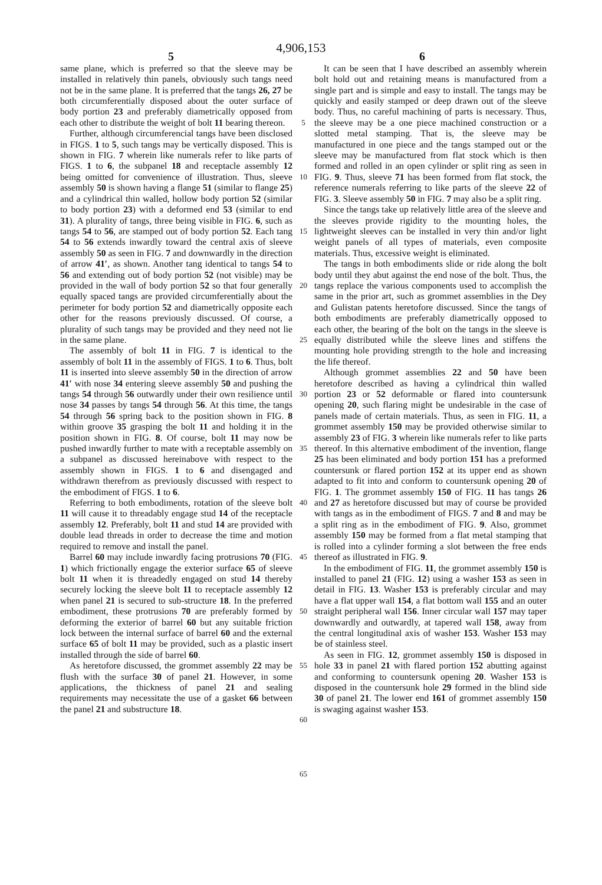4,906,153
5 6
same plane, which is preferred so that the sleeve may be installed in relatively thin panels, obviously such tangs need not be in the same plane. It is preferred that the tangs 26, 27 be both circumferentially disposed about the outer surface of body portion 23 and preferably diametrically opposed from each other to distribute the weight of bolt 11 bearing thereon.
Further, although circumferencial tangs have been disclosed in FIGS. 1 to 5, such tangs may be vertically disposed. This is shown in FIG. 7 wherein like numerals refer to like parts of FIGS. 1 to 6, the subpanel 18 and receptacle assembly 12 being omitted for convenience of illustration. Thus, sleeve assembly 50 is shown having a flange 51 (similar to flange 25) and a cylindrical thin walled, hollow body portion 52 (similar to body portion 23) with a deformed end 53 (similar to end 31). A plurality of tangs, three being visible in FIG. 6, such as tangs 54 to 56, are stamped out of body portion 52. Each tang 54 to 56 extends inwardly toward the central axis of sleeve assembly 50 as seen in FIG. 7 and downwardly in the direction of arrow 41′, as shown. Another tang identical to tangs 54 to 56 and extending out of body portion 52 (not visible) may be provided in the wall of body portion 52 so that four generally equally spaced tangs are provided circumferentially about the perimeter for body portion 52 and diametrically opposite each other for the reasons previously discussed. Of course, a plurality of such tangs may be provided and they need not lie in the same plane.
The assembly of bolt 11 in FIG. 7 is identical to the assembly of bolt 11 in the assembly of FIGS. 1 to 6. Thus, bolt 11 is inserted into sleeve assembly 50 in the direction of arrow 41′ with nose 34 entering sleeve assembly 50 and pushing the tangs 54 through 56 outwardly under their own resilience until nose 34 passes by tangs 54 through 56. At this time, the tangs 54 through 56 spring back to the position shown in FIG. 8 within groove 35 grasping the bolt 11 and holding it in the position shown in FIG. 8. Of course, bolt 11 may now be pushed inwardly further to mate with a receptable assembly on a subpanel as discussed hereinabove with respect to the assembly shown in FIGS. 1 to 6 and disengaged and withdrawn therefrom as previously discussed with respect to the embodiment of FIGS. 1 to 6.
Referring to both embodiments, rotation of the sleeve bolt 11 will cause it to threadably engage stud 14 of the receptacle assembly 12. Preferably, bolt 11 and stud 14 are provided with double lead threads in order to decrease the time and motion required to remove and install the panel.
Barrel 60 may include inwardly facing protrusions 70 (FIG. 1) which frictionally engage the exterior surface 65 of sleeve bolt 11 when it is threadedly engaged on stud 14 thereby securely locking the sleeve bolt 11 to receptacle assembly 12 when panel 21 is secured to sub-structure 18. In the preferred embodiment, these protrusions 70 are preferably formed by deforming the exterior of barrel 60 but any suitable friction lock between the internal surface of barrel 60 and the external surface 65 of bolt 11 may be provided, such as a plastic insert installed through the side of barrel 60.
As heretofore discussed, the grommet assembly 22 may be flush with the surface 30 of panel 21. However, in some applications, the thickness of panel 21 and sealing requirements may necessitate the use of a gasket 66 between the panel 21 and substructure 18.
5
10
15
20
25
30
35
40
45
50
55
60
65
It can be seen that I have described an assembly wherein bolt hold out and retaining means is manufactured from a single part and is simple and easy to install. The tangs may be quickly and easily stamped or deep drawn out of the sleeve body. Thus, no careful machining of parts is necessary. Thus, the sleeve may be a one piece machined construction or a slotted metal stamping. That is, the sleeve may be manufactured in one piece and the tangs stamped out or the sleeve may be manufactured from flat stock which is then formed and rolled in an open cylinder or split ring as seen in FIG. 9. Thus, sleeve 71 has been formed from flat stock, the reference numerals referring to like parts of the sleeve 22 of FIG. 3. Sleeve assembly 50 in FIG. 7 may also be a split ring.
Since the tangs take up relatively little area of the sleeve and the sleeves provide rigidity to the mounting holes, the lightweight sleeves can be installed in very thin and/or light weight panels of all types of materials, even composite materials. Thus, excessive weight is eliminated.
The tangs in both embodiments slide or ride along the bolt body until they abut against the end nose of the bolt. Thus, the tangs replace the various components used to accomplish the same in the prior art, such as grommet assemblies in the Dey and Gulistan patents heretofore discussed. Since the tangs of both embodiments are preferably diametrically opposed to each other, the bearing of the bolt on the tangs in the sleeve is equally distributed while the sleeve lines and stiffens the mounting hole providing strength to the hole and increasing the life thereof.
Although grommet assemblies 22 and 50 have been heretofore described as having a cylindrical thin walled portion 23 or 52 deformable or flared into countersunk opening 20, such flaring might be undesirable in the case of panels made of certain materials. Thus, as seen in FIG. 11, a grommet assembly 150 may be provided otherwise similar to assembly 23 of FIG. 3 wherein like numerals refer to like parts thereof. In this alternative embodiment of the invention, flange 25 has been eliminated and body portion 151 has a preformed countersunk or flared portion 152 at its upper end as shown adapted to fit into and conform to countersunk opening 20 of FIG. 1. The grommet assembly 150 of FIG. 11 has tangs 26 and 27 as heretofore discussed but may of course be provided with tangs as in the embodiment of FIGS. 7 and 8 and may be a split ring as in the embodiment of FIG. 9. Also, grommet assembly 150 may be formed from a flat metal stamping that is rolled into a cylinder forming a slot between the free ends thereof as illustrated in FIG. 9.
In the embodiment of FIG. 11, the grommet assembly 150 is installed to panel 21 (FIG. 12) using a washer 153 as seen in detail in FIG. 13. Washer 153 is preferably circular and may have a flat upper wall 154, a flat bottom wall 155 and an outer straight peripheral wall 156. Inner circular wall 157 may taper downwardly and outwardly, at tapered wall 158, away from the central longitudinal axis of washer 153. Washer 153 may be of stainless steel.
As seen in FIG. 12, grommet assembly 150 is disposed in hole 33 in panel 21 with flared portion 152 abutting against and conforming to countersunk opening 20. Washer 153 is disposed in the countersunk hole 29 formed in the blind side 30 of panel 21. The lower end 161 of grommet assembly 150 is swaging against washer 153.